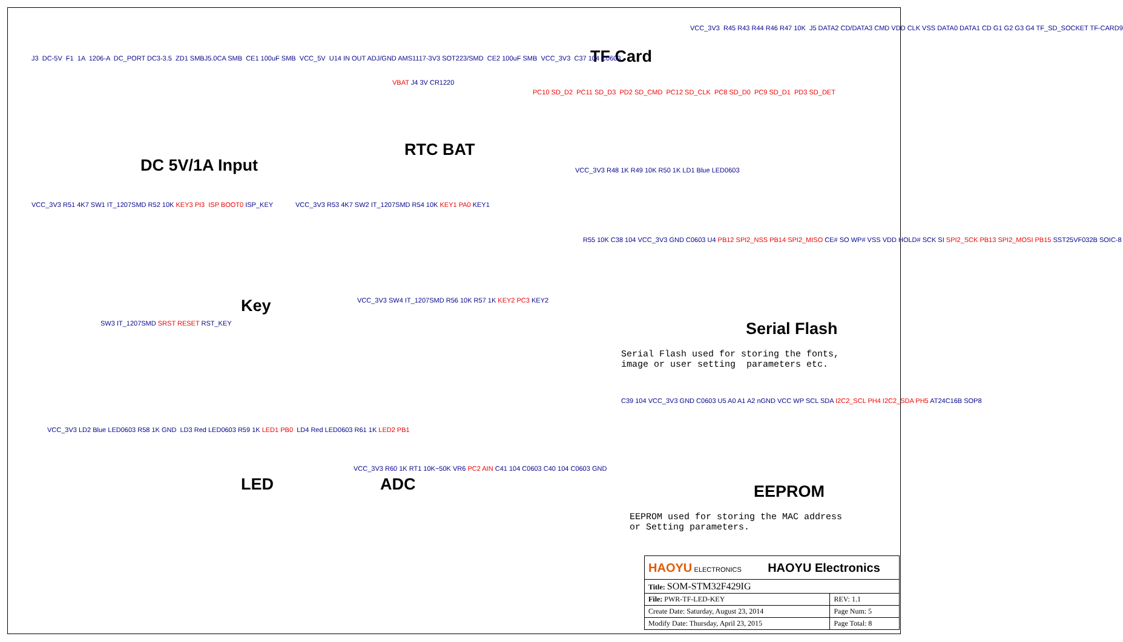DC 5V/1A Input
RTC BAT
TF Card
Key
Serial Flash
LED ADC EEPROM
J3 DC-5V F1 1A 1206-A DC_PORT DC3-3.5 ZD1 SMBJ5.0CA SMB CE1 100uF SMB VCC_5V U14 IN OUT ADJ/GND AMS1117-3V3 SOT223/SMD CE2 100uF SMB VCC_3V3 C37 104 C0603
VBAT J4 3V CR1220
PC10 SD_D2 PC11 SD_D3 PD2 SD_CMD PC12 SD_CLK PC8 SD_D0 PC9 SD_D1 PD3 SD_DET
VCC_3V3 R45 R43 R44 R46 R47 10K J5 DATA2 CD/DATA3 CMD VDD CLK VSS DATA0 DATA1 CD G1 G2 G3 G4 TF_SD_SOCKET TF-CARD9
VCC_3V3 R48 1K R49 10K R50 1K LD1 Blue LED0603
VCC_3V3 R51 4K7 SW1 IT_1207SMD R52 10K KEY3 PI3 ISP BOOT0 ISP_KEY
VCC_3V3 R53 4K7 SW2 IT_1207SMD R54 10K KEY1 PA0 KEY1
SW3 IT_1207SMD SRST RESET RST_KEY
VCC_3V3 SW4 IT_1207SMD R56 10K R57 1K KEY2 PC3 KEY2
R55 10K C38 104 VCC_3V3 GND C0603 U4 PB12 SPI2_NSS PB14 SPI2_MISO CE# SO WP# VSS VDD HOLD# SCK SI SPI2_SCK PB13 SPI2_MOSI PB15 SST25VF032B SOIC-8
Serial Flash used for storing the fonts, image or user setting parameters etc.
VCC_3V3 LD2 Blue LED0603 R58 1K GND LD3 Red LED0603 R59 1K LED1 PB0 LD4 Red LED0603 R61 1K LED2 PB1
VCC_3V3 R60 1K RT1 10K~50K VR6 PC2 AIN C41 104 C0603 C40 104 C0603 GND
C39 104 VCC_3V3 GND C0603 U5 A0 A1 A2 nGND VCC WP SCL SDA I2C2_SCL PH4 I2C2_SDA PH5 AT24C16B SOP8
EEPROM used for storing the MAC address or Setting parameters.
| HAOYU ELECTRONICS HAOYU Electronics | |
| Title: SOM-STM32F429IG | |
| File: PWR-TF-LED-KEY | REV: 1.1 |
| Create Date: Saturday, August 23, 2014 | Page Num: 5 |
| Modify Date: Thursday, April 23, 2015 | Page Total: 8 |